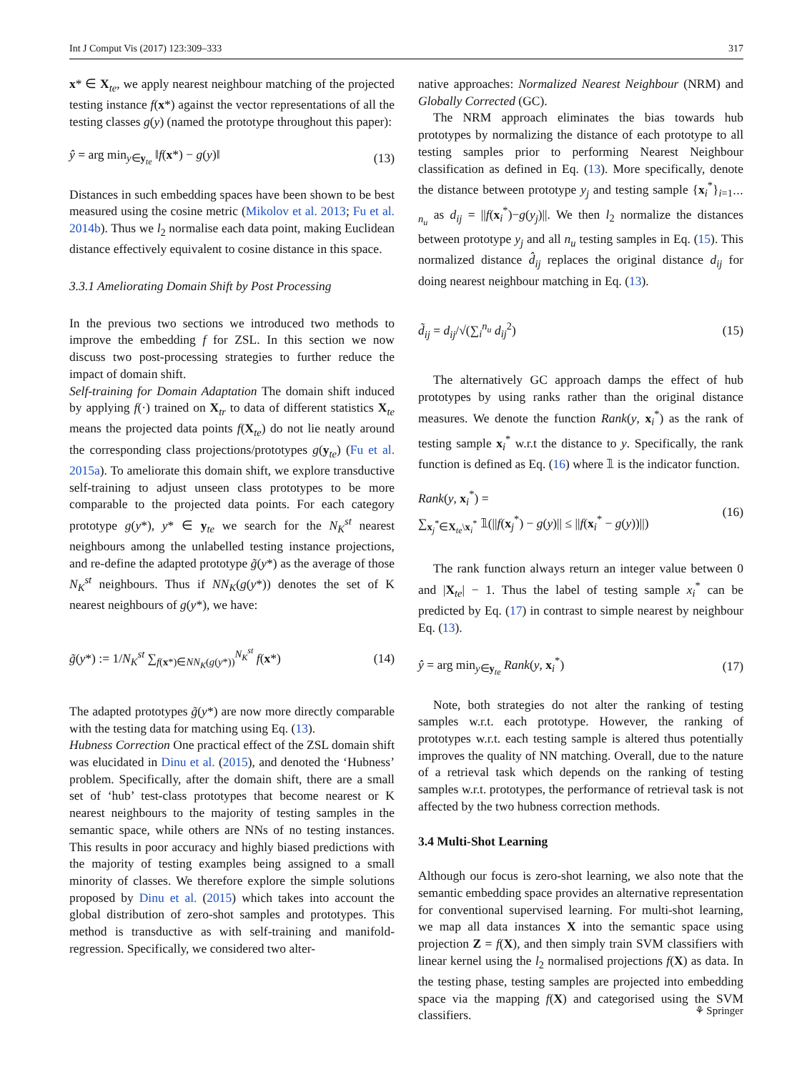Int J Comput Vis (2017) 123:309–333 317
x* ∈ X<sub>te</sub>, we apply nearest neighbour matching of the projected testing instance f(x*) against the vector representations of all the testing classes g(y) (named the prototype throughout this paper):
ŷ = arg min<sub>y∈y<sub>te</sub></sub> ‖f(x*) − g(y)‖ (13)
Distances in such embedding spaces have been shown to be best measured using the cosine metric (Mikolov et al. 2013; Fu et al. 2014b). Thus we l<sub>2</sub> normalise each data point, making Euclidean distance effectively equivalent to cosine distance in this space.
3.3.1 Ameliorating Domain Shift by Post Processing
In the previous two sections we introduced two methods to improve the embedding f for ZSL. In this section we now discuss two post-processing strategies to further reduce the impact of domain shift.
Self-training for Domain Adaptation The domain shift induced by applying f(·) trained on X<sub>tr</sub> to data of different statistics X<sub>te</sub> means the projected data points f(X<sub>te</sub>) do not lie neatly around the corresponding class projections/prototypes g(y<sub>te</sub>) (Fu et al. 2015a). To ameliorate this domain shift, we explore transductive self-training to adjust unseen class prototypes to be more comparable to the projected data points. For each category prototype g(y*), y* ∈ y<sub>te</sub> we search for the N<sub>K</sub><sup>st</sup> nearest neighbours among the unlabelled testing instance projections, and re-define the adapted prototype g̃(y*) as the average of those N<sub>K</sub><sup>st</sup> neighbours. Thus if NN<sub>K</sub>(g(y*)) denotes the set of K nearest neighbours of g(y*), we have:
g̃(y*) := 1/N<sub>K</sub><sup>st</sup> ∑<sub>f(x*)∈NN<sub>K</sub>(g(y*))</sub><sup>N<sub>K</sub><sup>st</sup></sup> f(x*) (14)
The adapted prototypes g̃(y*) are now more directly comparable with the testing data for matching using Eq. (13).
Hubness Correction One practical effect of the ZSL domain shift was elucidated in Dinu et al. (2015), and denoted the ‘Hubness’ problem. Specifically, after the domain shift, there are a small set of ‘hub’ test-class prototypes that become nearest or K nearest neighbours to the majority of testing samples in the semantic space, while others are NNs of no testing instances. This results in poor accuracy and highly biased predictions with the majority of testing examples being assigned to a small minority of classes. We therefore explore the simple solutions proposed by Dinu et al. (2015) which takes into account the global distribution of zero-shot samples and prototypes. This method is transductive as with self-training and manifold-regression. Specifically, we considered two alter-
native approaches: Normalized Nearest Neighbour (NRM) and Globally Corrected (GC).
The NRM approach eliminates the bias towards hub prototypes by normalizing the distance of each prototype to all testing samples prior to performing Nearest Neighbour classification as defined in Eq. (13). More specifically, denote the distance between prototype y<sub>j</sub> and testing sample {x<sub>i</sub><sup>*</sup>}<sub>i=1⋯n<sub>u</sub></sub> as d<sub>ij</sub> = ||f(x<sub>i</sub><sup>*</sup>)−g(y<sub>j</sub>)||. We then l<sub>2</sub> normalize the distances between prototype y<sub>j</sub> and all n<sub>u</sub> testing samples in Eq. (15). This normalized distance d̂<sub>ij</sub> replaces the original distance d<sub>ij</sub> for doing nearest neighbour matching in Eq. (13).
d̃<sub>ij</sub> = d<sub>ij</sub>/√(∑<sub>i</sub><sup>n<sub>u</sub></sup> d<sub>ij</sub><sup>2</sup>) (15)
The alternatively GC approach damps the effect of hub prototypes by using ranks rather than the original distance measures. We denote the function Rank(y, x<sub>i</sub><sup>*</sup>) as the rank of testing sample x<sub>i</sub><sup>*</sup> w.r.t the distance to y. Specifically, the rank function is defined as Eq. (16) where 𝟙 is the indicator function.
Rank(y, x<sub>i</sub><sup>*</sup>) =
∑<sub>x<sub>j</sub><sup>*</sup>∈X<sub>te</sub>\x<sub>i</sub><sup>*</sup></sub> 𝟙(||f(x<sub>j</sub><sup>*</sup>) − g(y)|| ≤ ||f(x<sub>i</sub><sup>*</sup> − g(y))||) (16)
The rank function always return an integer value between 0 and |X<sub>te</sub>| − 1. Thus the label of testing sample x<sub>i</sub><sup>*</sup> can be predicted by Eq. (17) in contrast to simple nearest by neighbour Eq. (13).
ŷ = arg min<sub>y∈y<sub>te</sub></sub> Rank(y, x<sub>i</sub><sup>*</sup>) (17)
Note, both strategies do not alter the ranking of testing samples w.r.t. each prototype. However, the ranking of prototypes w.r.t. each testing sample is altered thus potentially improves the quality of NN matching. Overall, due to the nature of a retrieval task which depends on the ranking of testing samples w.r.t. prototypes, the performance of retrieval task is not affected by the two hubness correction methods.
3.4 Multi-Shot Learning
Although our focus is zero-shot learning, we also note that the semantic embedding space provides an alternative representation for conventional supervised learning. For multi-shot learning, we map all data instances X into the semantic space using projection Z = f(X), and then simply train SVM classifiers with linear kernel using the l<sub>2</sub> normalised projections f(X) as data. In the testing phase, testing samples are projected into embedding space via the mapping f(X) and categorised using the SVM classifiers.
⚘ Springer